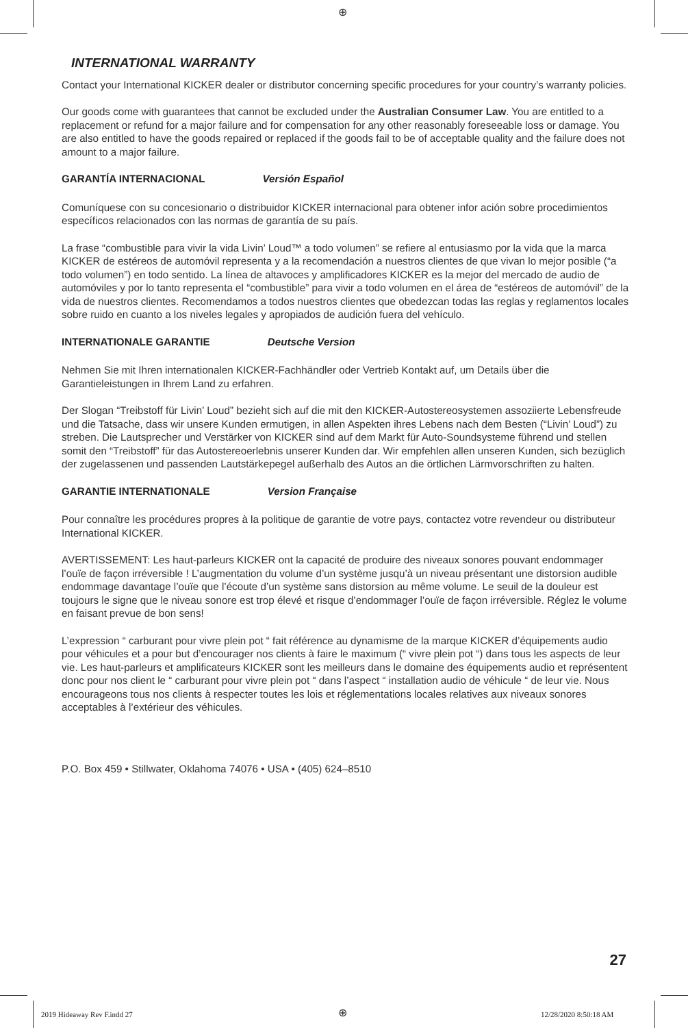⊕
INTERNATIONAL WARRANTY
Contact your International KICKER dealer or distributor concerning specific procedures for your country’s warranty policies.
Our goods come with guarantees that cannot be excluded under the Australian Consumer Law. You are entitled to a replacement or refund for a major failure and for compensation for any other reasonably foreseeable loss or damage. You are also entitled to have the goods repaired or replaced if the goods fail to be of acceptable quality and the failure does not amount to a major failure.
GARANTÍA INTERNACIONAL Versión Español
Comuníquese con su concesionario o distribuidor KICKER internacional para obtener infor ación sobre procedimientos específicos relacionados con las normas de garantía de su país.
La frase “combustible para vivir la vida Livin’ Loud™ a todo volumen” se refiere al entusiasmo por la vida que la marca KICKER de estéreos de automóvil representa y a la recomendación a nuestros clientes de que vivan lo mejor posible (“a todo volumen”) en todo sentido. La línea de altavoces y amplificadores KICKER es la mejor del mercado de audio de automóviles y por lo tanto representa el “combustible” para vivir a todo volumen en el área de “estéreos de automóvil” de la vida de nuestros clientes. Recomendamos a todos nuestros clientes que obedezcan todas las reglas y reglamentos locales sobre ruido en cuanto a los niveles legales y apropiados de audición fuera del vehículo.
INTERNATIONALE GARANTIE Deutsche Version
Nehmen Sie mit Ihren internationalen KICKER-Fachhändler oder Vertrieb Kontakt auf, um Details über die Garantieleistungen in Ihrem Land zu erfahren.
Der Slogan “Treibstoff für Livin’ Loud” bezieht sich auf die mit den KICKER-Autostereosystemen assoziierte Lebensfreude und die Tatsache, dass wir unsere Kunden ermutigen, in allen Aspekten ihres Lebens nach dem Besten (“Livin’ Loud”) zu streben. Die Lautsprecher und Verstärker von KICKER sind auf dem Markt für Auto-Soundsysteme führend und stellen somit den “Treibstoff” für das Autostereoerlebnis unserer Kunden dar. Wir empfehlen allen unseren Kunden, sich bezüglich der zugelassenen und passenden Lautstärkepegel außerhalb des Autos an die örtlichen Lärmvorschriften zu halten.
GARANTIE INTERNATIONALE Version Française
Pour connaître les procédures propres à la politique de garantie de votre pays, contactez votre revendeur ou distributeur International KICKER.
AVERTISSEMENT: Les haut-parleurs KICKER ont la capacité de produire des niveaux sonores pouvant endommager l’ouïe de façon irréversible ! L’augmentation du volume d’un système jusqu’à un niveau présentant une distorsion audible endommage davantage l’ouïe que l’écoute d’un système sans distorsion au même volume. Le seuil de la douleur est toujours le signe que le niveau sonore est trop élevé et risque d’endommager l’ouïe de façon irréversible. Réglez le volume en faisant prevue de bon sens!
L’expression “ carburant pour vivre plein pot “ fait référence au dynamisme de la marque KICKER d’équipements audio pour véhicules et a pour but d’encourager nos clients à faire le maximum (“ vivre plein pot “) dans tous les aspects de leur vie. Les haut-parleurs et amplificateurs KICKER sont les meilleurs dans le domaine des équipements audio et représentent donc pour nos client le “ carburant pour vivre plein pot “ dans l’aspect “ installation audio de véhicule “ de leur vie. Nous encourageons tous nos clients à respecter toutes les lois et réglementations locales relatives aux niveaux sonores acceptables à l’extérieur des véhicules.
P.O. Box 459 • Stillwater, Oklahoma 74076 • USA • (405) 624–8510
27
2019 Hideaway Rev F.indd 27 ⊕ 12/28/2020 8:50:18 AM